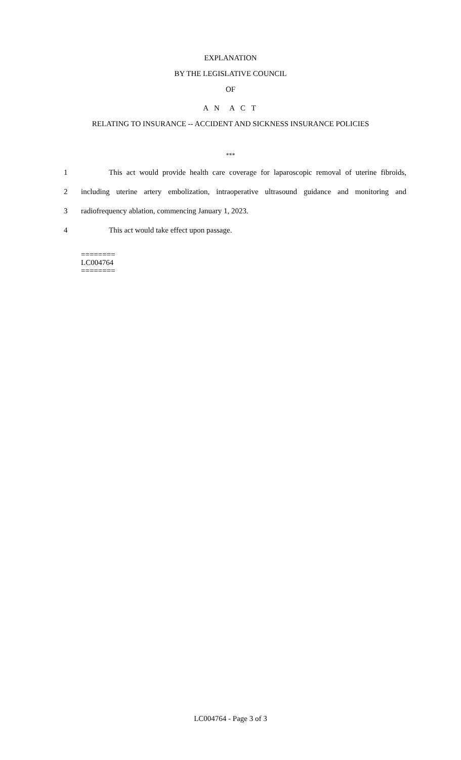EXPLANATION
BY THE LEGISLATIVE COUNCIL
OF
A N A C T
RELATING TO INSURANCE -- ACCIDENT AND SICKNESS INSURANCE POLICIES
***
1 This act would provide health care coverage for laparoscopic removal of uterine fibroids,
2 including uterine artery embolization, intraoperative ultrasound guidance and monitoring and
3 radiofrequency ablation, commencing January 1, 2023.
4 This act would take effect upon passage.
========
LC004764
========
LC004764 - Page 3 of 3